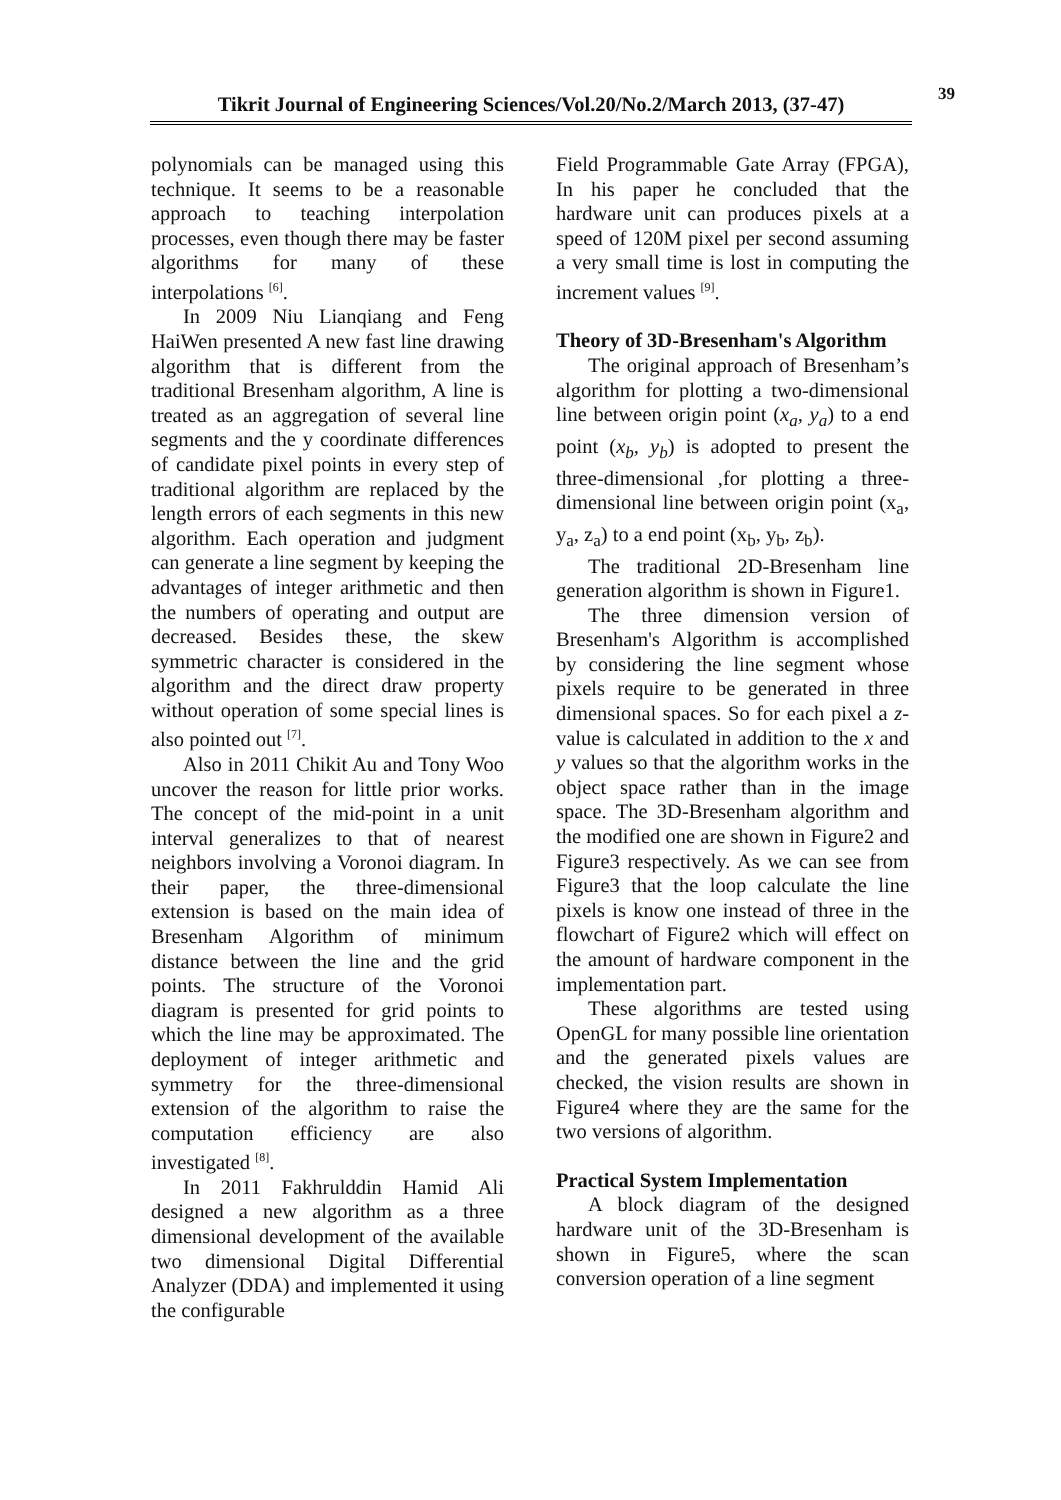39
Tikrit Journal of Engineering Sciences/Vol.20/No.2/March 2013, (37-47)
polynomials can be managed using this technique. It seems to be a reasonable approach to teaching interpolation processes, even though there may be faster algorithms for many of these interpolations <sup>[6]</sup>.
In 2009 Niu Lianqiang and Feng HaiWen presented A new fast line drawing algorithm that is different from the traditional Bresenham algorithm, A line is treated as an aggregation of several line segments and the y coordinate differences of candidate pixel points in every step of traditional algorithm are replaced by the length errors of each segments in this new algorithm. Each operation and judgment can generate a line segment by keeping the advantages of integer arithmetic and then the numbers of operating and output are decreased. Besides these, the skew symmetric character is considered in the algorithm and the direct draw property without operation of some special lines is also pointed out <sup>[7]</sup>.
Also in 2011 Chikit Au and Tony Woo uncover the reason for little prior works. The concept of the mid-point in a unit interval generalizes to that of nearest neighbors involving a Voronoi diagram. In their paper, the three-dimensional extension is based on the main idea of Bresenham Algorithm of minimum distance between the line and the grid points. The structure of the Voronoi diagram is presented for grid points to which the line may be approximated. The deployment of integer arithmetic and symmetry for the three-dimensional extension of the algorithm to raise the computation efficiency are also investigated <sup>[8]</sup>.
In 2011 Fakhrulddin Hamid Ali designed a new algorithm as a three dimensional development of the available two dimensional Digital Differential Analyzer (DDA) and implemented it using the configurable
Field Programmable Gate Array (FPGA), In his paper he concluded that the hardware unit can produces pixels at a speed of 120M pixel per second assuming a very small time is lost in computing the increment values <sup>[9]</sup>.
Theory of 3D-Bresenham's Algorithm
The original approach of Bresenham’s algorithm for plotting a two-dimensional line between origin point (x<sub>a</sub>, y<sub>a</sub>) to a end point (x<sub>b</sub>, y<sub>b</sub>) is adopted to present the three-dimensional ,for plotting a three-dimensional line between origin point (x<sub>a</sub>, y<sub>a</sub>, z<sub>a</sub>) to a end point (x<sub>b</sub>, y<sub>b</sub>, z<sub>b</sub>).
The traditional 2D-Bresenham line generation algorithm is shown in Figure1.
The three dimension version of Bresenham's Algorithm is accomplished by considering the line segment whose pixels require to be generated in three dimensional spaces. So for each pixel a z-value is calculated in addition to the x and y values so that the algorithm works in the object space rather than in the image space. The 3D-Bresenham algorithm and the modified one are shown in Figure2 and Figure3 respectively. As we can see from Figure3 that the loop calculate the line pixels is know one instead of three in the flowchart of Figure2 which will effect on the amount of hardware component in the implementation part.
These algorithms are tested using OpenGL for many possible line orientation and the generated pixels values are checked, the vision results are shown in Figure4 where they are the same for the two versions of algorithm.
Practical System Implementation
A block diagram of the designed hardware unit of the 3D-Bresenham is shown in Figure5, where the scan conversion operation of a line segment